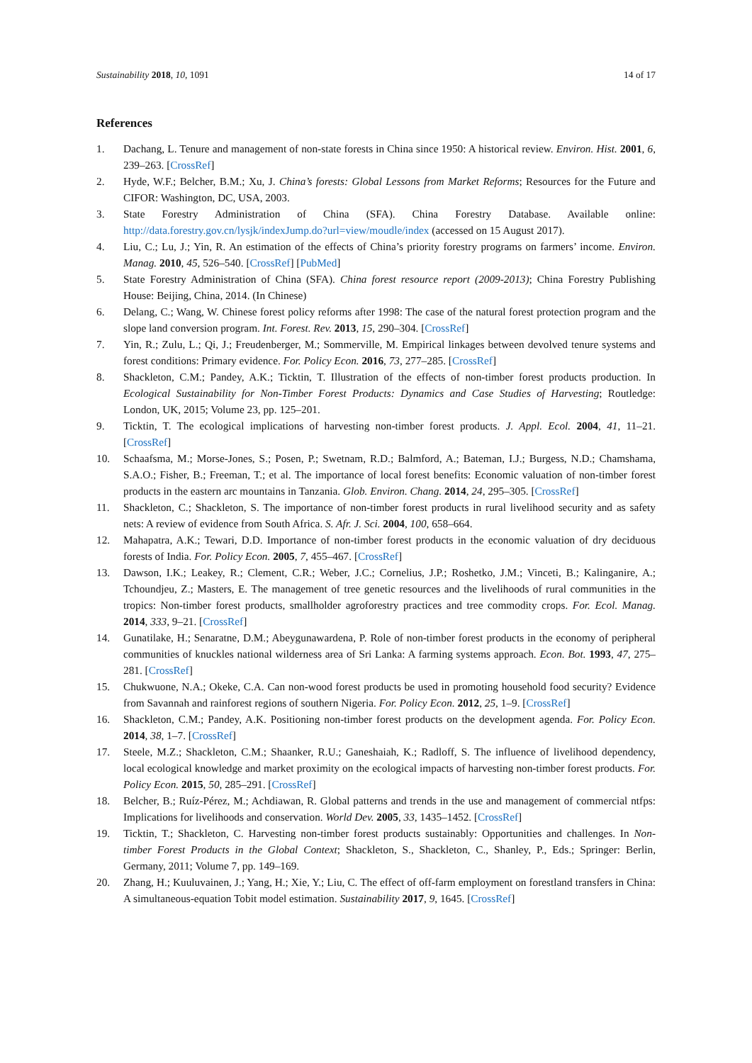Sustainability 2018, 10, 1091 14 of 17
References
1. Dachang, L. Tenure and management of non-state forests in China since 1950: A historical review. Environ. Hist. 2001, 6, 239–263. [CrossRef]
2. Hyde, W.F.; Belcher, B.M.; Xu, J. China’s forests: Global Lessons from Market Reforms; Resources for the Future and CIFOR: Washington, DC, USA, 2003.
3. State Forestry Administration of China (SFA). China Forestry Database. Available online: http://data.forestry.gov.cn/lysjk/indexJump.do?url=view/moudle/index (accessed on 15 August 2017).
4. Liu, C.; Lu, J.; Yin, R. An estimation of the effects of China’s priority forestry programs on farmers’ income. Environ. Manag. 2010, 45, 526–540. [CrossRef] [PubMed]
5. State Forestry Administration of China (SFA). China forest resource report (2009-2013); China Forestry Publishing House: Beijing, China, 2014. (In Chinese)
6. Delang, C.; Wang, W. Chinese forest policy reforms after 1998: The case of the natural forest protection program and the slope land conversion program. Int. Forest. Rev. 2013, 15, 290–304. [CrossRef]
7. Yin, R.; Zulu, L.; Qi, J.; Freudenberger, M.; Sommerville, M. Empirical linkages between devolved tenure systems and forest conditions: Primary evidence. For. Policy Econ. 2016, 73, 277–285. [CrossRef]
8. Shackleton, C.M.; Pandey, A.K.; Ticktin, T. Illustration of the effects of non-timber forest products production. In Ecological Sustainability for Non-Timber Forest Products: Dynamics and Case Studies of Harvesting; Routledge: London, UK, 2015; Volume 23, pp. 125–201.
9. Ticktin, T. The ecological implications of harvesting non-timber forest products. J. Appl. Ecol. 2004, 41, 11–21. [CrossRef]
10. Schaafsma, M.; Morse-Jones, S.; Posen, P.; Swetnam, R.D.; Balmford, A.; Bateman, I.J.; Burgess, N.D.; Chamshama, S.A.O.; Fisher, B.; Freeman, T.; et al. The importance of local forest benefits: Economic valuation of non-timber forest products in the eastern arc mountains in Tanzania. Glob. Environ. Chang. 2014, 24, 295–305. [CrossRef]
11. Shackleton, C.; Shackleton, S. The importance of non-timber forest products in rural livelihood security and as safety nets: A review of evidence from South Africa. S. Afr. J. Sci. 2004, 100, 658–664.
12. Mahapatra, A.K.; Tewari, D.D. Importance of non-timber forest products in the economic valuation of dry deciduous forests of India. For. Policy Econ. 2005, 7, 455–467. [CrossRef]
13. Dawson, I.K.; Leakey, R.; Clement, C.R.; Weber, J.C.; Cornelius, J.P.; Roshetko, J.M.; Vinceti, B.; Kalinganire, A.; Tchoundjeu, Z.; Masters, E. The management of tree genetic resources and the livelihoods of rural communities in the tropics: Non-timber forest products, smallholder agroforestry practices and tree commodity crops. For. Ecol. Manag. 2014, 333, 9–21. [CrossRef]
14. Gunatilake, H.; Senaratne, D.M.; Abeygunawardena, P. Role of non-timber forest products in the economy of peripheral communities of knuckles national wilderness area of Sri Lanka: A farming systems approach. Econ. Bot. 1993, 47, 275–281. [CrossRef]
15. Chukwuone, N.A.; Okeke, C.A. Can non-wood forest products be used in promoting household food security? Evidence from Savannah and rainforest regions of southern Nigeria. For. Policy Econ. 2012, 25, 1–9. [CrossRef]
16. Shackleton, C.M.; Pandey, A.K. Positioning non-timber forest products on the development agenda. For. Policy Econ. 2014, 38, 1–7. [CrossRef]
17. Steele, M.Z.; Shackleton, C.M.; Shaanker, R.U.; Ganeshaiah, K.; Radloff, S. The influence of livelihood dependency, local ecological knowledge and market proximity on the ecological impacts of harvesting non-timber forest products. For. Policy Econ. 2015, 50, 285–291. [CrossRef]
18. Belcher, B.; Ruíz-Pérez, M.; Achdiawan, R. Global patterns and trends in the use and management of commercial ntfps: Implications for livelihoods and conservation. World Dev. 2005, 33, 1435–1452. [CrossRef]
19. Ticktin, T.; Shackleton, C. Harvesting non-timber forest products sustainably: Opportunities and challenges. In Non-timber Forest Products in the Global Context; Shackleton, S., Shackleton, C., Shanley, P., Eds.; Springer: Berlin, Germany, 2011; Volume 7, pp. 149–169.
20. Zhang, H.; Kuuluvainen, J.; Yang, H.; Xie, Y.; Liu, C. The effect of off-farm employment on forestland transfers in China: A simultaneous-equation Tobit model estimation. Sustainability 2017, 9, 1645. [CrossRef]